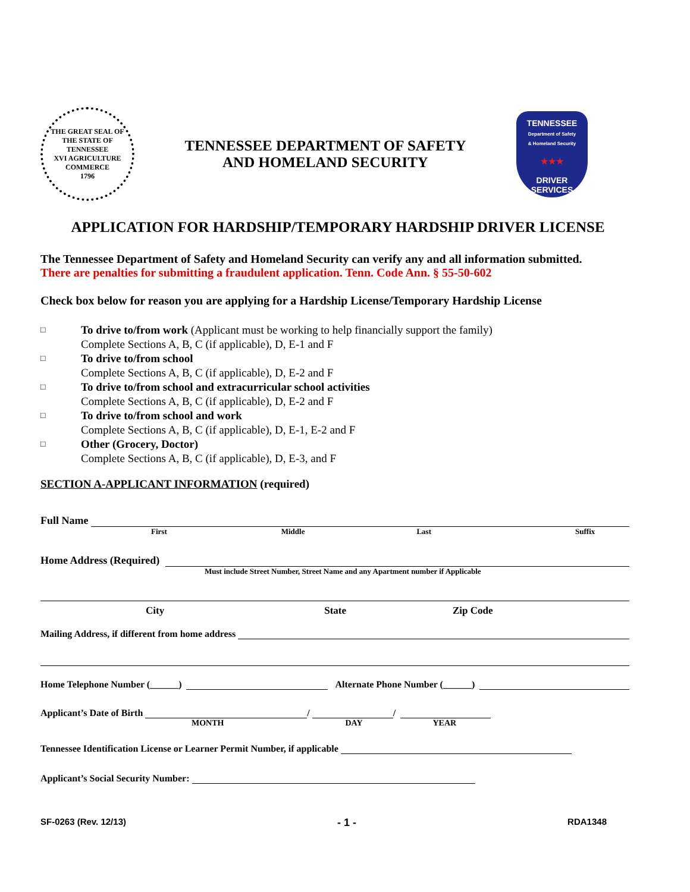THE GREAT SEAL OF THE STATE OF TENNESSEE
XVI AGRICULTURE COMMERCE
1796
TENNESSEE DEPARTMENT OF SAFETY
AND HOMELAND SECURITY
TENNESSEE
Department of Safety
& Homeland Security
★★★
DRIVER
SERVICES
APPLICATION FOR HARDSHIP/TEMPORARY HARDSHIP DRIVER LICENSE
The Tennessee Department of Safety and Homeland Security can verify any and all information submitted.
There are penalties for submitting a fraudulent application. Tenn. Code Ann. § 55-50-602
Check box below for reason you are applying for a Hardship License/Temporary Hardship License
□ To drive to/from work (Applicant must be working to help financially support the family)
Complete Sections A, B, C (if applicable), D, E-1 and F
□ To drive to/from school
Complete Sections A, B, C (if applicable), D, E-2 and F
□ To drive to/from school and extracurricular school activities
Complete Sections A, B, C (if applicable), D, E-2 and F
□ To drive to/from school and work
Complete Sections A, B, C (if applicable), D, E-1, E-2 and F
□ Other (Grocery, Doctor)
Complete Sections A, B, C (if applicable), D, E-3, and F
SECTION A-APPLICANT INFORMATION (required)
Full Name
First Middle Last Suffix
Home Address (Required)
Must include Street Number, Street Name and any Apartment number if Applicable
City State Zip Code
Mailing Address, if different from home address
Home Telephone Number (______) Alternate Phone Number (______)
Applicant’s Date of Birth / /
MONTH DAY YEAR
Tennessee Identification License or Learner Permit Number, if applicable
Applicant’s Social Security Number:
SF-0263 (Rev. 12/13) - 1 - RDA1348